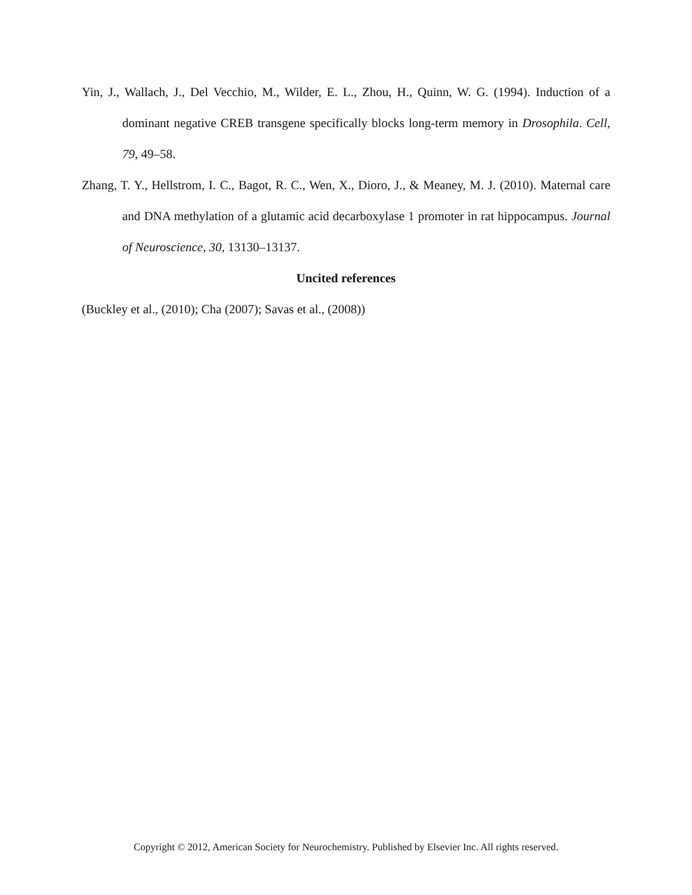Yin, J., Wallach, J., Del Vecchio, M., Wilder, E. L., Zhou, H., Quinn, W. G. (1994). Induction of a dominant negative CREB transgene specifically blocks long-term memory in Drosophila. Cell, 79, 49–58.
Zhang, T. Y., Hellstrom, I. C., Bagot, R. C., Wen, X., Dioro, J., & Meaney, M. J. (2010). Maternal care and DNA methylation of a glutamic acid decarboxylase 1 promoter in rat hippocampus. Journal of Neuroscience, 30, 13130–13137.
Uncited references
(Buckley et al., (2010); Cha (2007); Savas et al., (2008))
Copyright © 2012, American Society for Neurochemistry. Published by Elsevier Inc. All rights reserved.